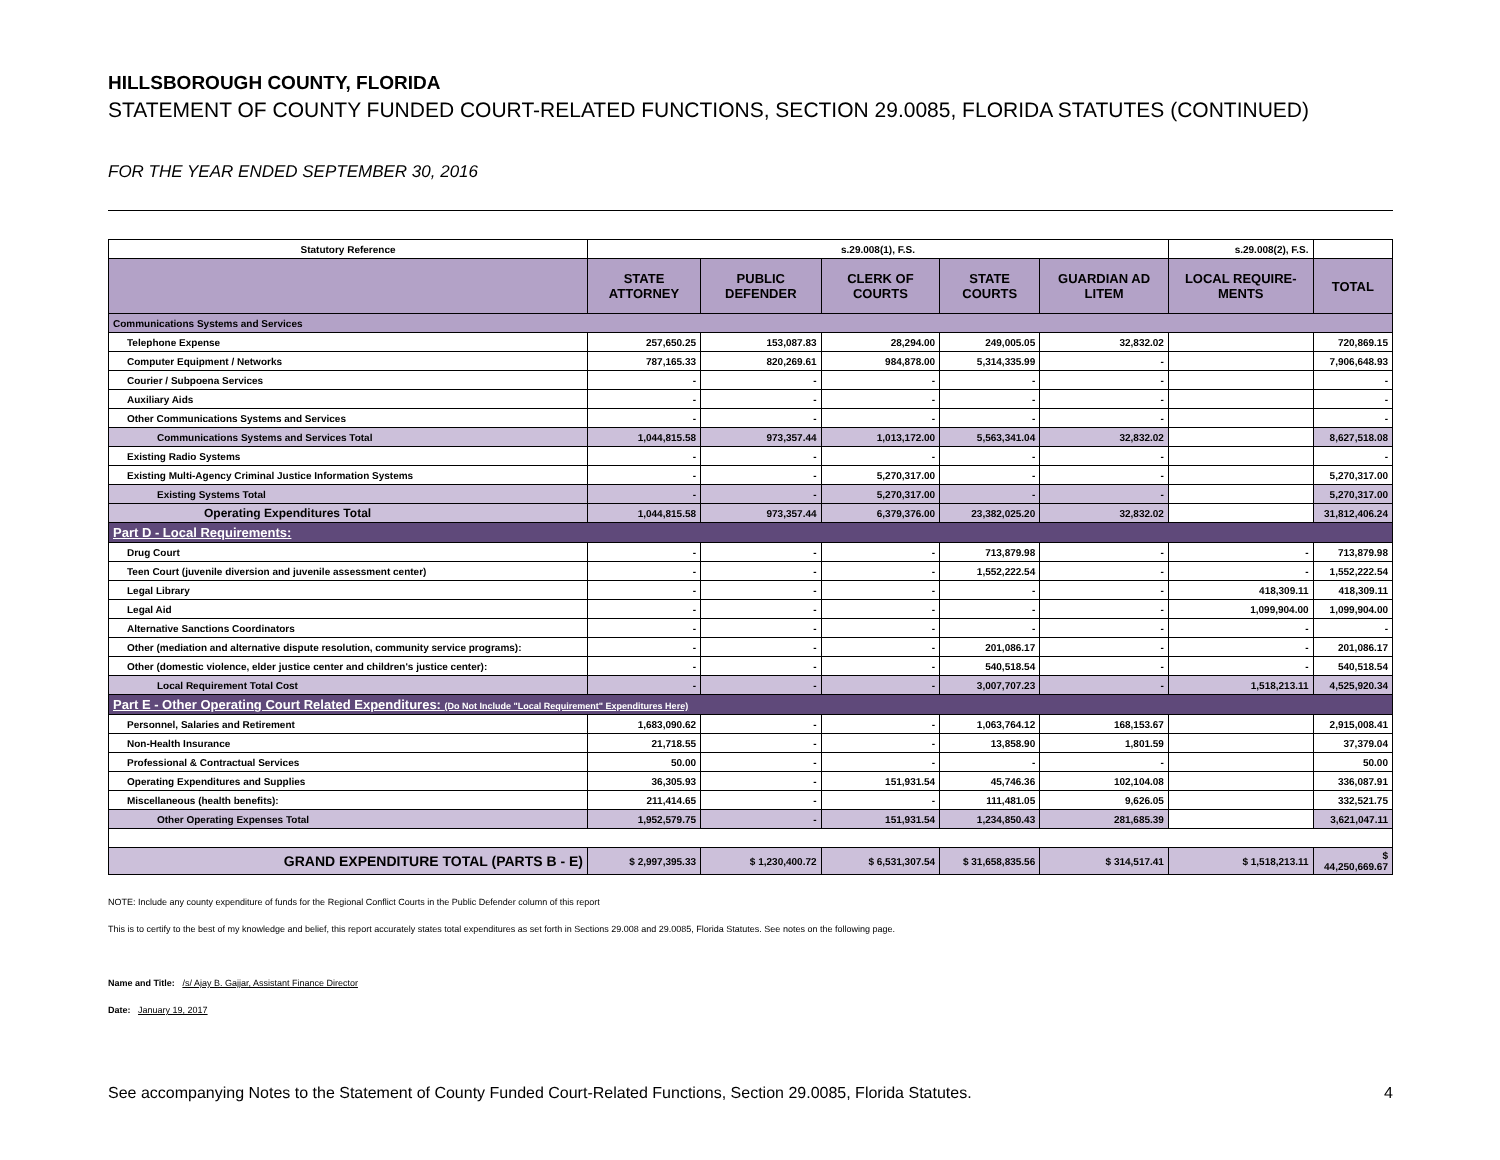HILLSBOROUGH COUNTY, FLORIDA
STATEMENT OF COUNTY FUNDED COURT-RELATED FUNCTIONS, SECTION 29.0085, FLORIDA STATUTES (CONTINUED)
FOR THE YEAR ENDED SEPTEMBER 30, 2016
| Statutory Reference | s.29.008(1), F.S. | | | | | s.29.008(2), F.S. | |
| --- | --- | --- | --- | --- | --- | --- | --- |
| | STATE ATTORNEY | PUBLIC DEFENDER | CLERK OF COURTS | STATE COURTS | GUARDIAN AD LITEM | LOCAL REQUIRE-MENTS | TOTAL |
| Communications Systems and Services | | | | | | | |
| Telephone Expense | 257,650.25 | 153,087.83 | 28,294.00 | 249,005.05 | 32,832.02 | | 720,869.15 |
| Computer Equipment / Networks | 787,165.33 | 820,269.61 | 984,878.00 | 5,314,335.99 | - | | 7,906,648.93 |
| Courier / Subpoena Services | - | - | - | - | - | | - |
| Auxiliary Aids | - | - | - | - | - | | - |
| Other Communications Systems and Services | - | - | - | - | - | | - |
| Communications Systems and Services Total | 1,044,815.58 | 973,357.44 | 1,013,172.00 | 5,563,341.04 | 32,832.02 | | 8,627,518.08 |
| Existing Radio Systems | - | - | - | - | - | | - |
| Existing Multi-Agency Criminal Justice Information Systems | - | - | 5,270,317.00 | - | - | | 5,270,317.00 |
| Existing Systems Total | - | - | 5,270,317.00 | - | - | | 5,270,317.00 |
| Operating Expenditures Total | 1,044,815.58 | 973,357.44 | 6,379,376.00 | 23,382,025.20 | 32,832.02 | | 31,812,406.24 |
| Part D - Local Requirements: | | | | | | | |
| Drug Court | - | - | - | 713,879.98 | - | - | 713,879.98 |
| Teen Court (juvenile diversion and juvenile assessment center) | - | - | - | 1,552,222.54 | - | - | 1,552,222.54 |
| Legal Library | - | - | - | - | - | 418,309.11 | 418,309.11 |
| Legal Aid | - | - | - | - | - | 1,099,904.00 | 1,099,904.00 |
| Alternative Sanctions Coordinators | - | - | - | - | - | - | - |
| Other (mediation and alternative dispute resolution, community service programs): | - | - | - | 201,086.17 | - | - | 201,086.17 |
| Other (domestic violence, elder justice center and children's justice center): | - | - | - | 540,518.54 | - | - | 540,518.54 |
| Local Requirement Total Cost | - | - | - | 3,007,707.23 | - | 1,518,213.11 | 4,525,920.34 |
| Part E - Other Operating Court Related Expenditures: (Do Not Include "Local Requirement" Expenditures Here) | | | | | | | |
| Personnel, Salaries and Retirement | 1,683,090.62 | - | - | 1,063,764.12 | 168,153.67 | | 2,915,008.41 |
| Non-Health Insurance | 21,718.55 | - | - | 13,858.90 | 1,801.59 | | 37,379.04 |
| Professional & Contractual Services | 50.00 | - | - | - | - | | 50.00 |
| Operating Expenditures and Supplies | 36,305.93 | - | 151,931.54 | 45,746.36 | 102,104.08 | | 336,087.91 |
| Miscellaneous (health benefits): | 211,414.65 | - | - | 111,481.05 | 9,626.05 | | 332,521.75 |
| Other Operating Expenses Total | 1,952,579.75 | - | 151,931.54 | 1,234,850.43 | 281,685.39 | | 3,621,047.11 |
| GRAND EXPENDITURE TOTAL (PARTS B - E) | $ 2,997,395.33 | $ 1,230,400.72 | $ 6,531,307.54 | $ 31,658,835.56 | $ 314,517.41 | $ 1,518,213.11 | $ 44,250,669.67 |
NOTE: Include any county expenditure of funds for the Regional Conflict Courts in the Public Defender column of this report
This is to certify to the best of my knowledge and belief, this report accurately states total expenditures as set forth in Sections 29.008 and 29.0085, Florida Statutes. See notes on the following page.
Name and Title: /s/ Ajay B. Gajjar, Assistant Finance Director
Date: January 19, 2017
See accompanying Notes to the Statement of County Funded Court-Related Functions, Section 29.0085, Florida Statutes. 4